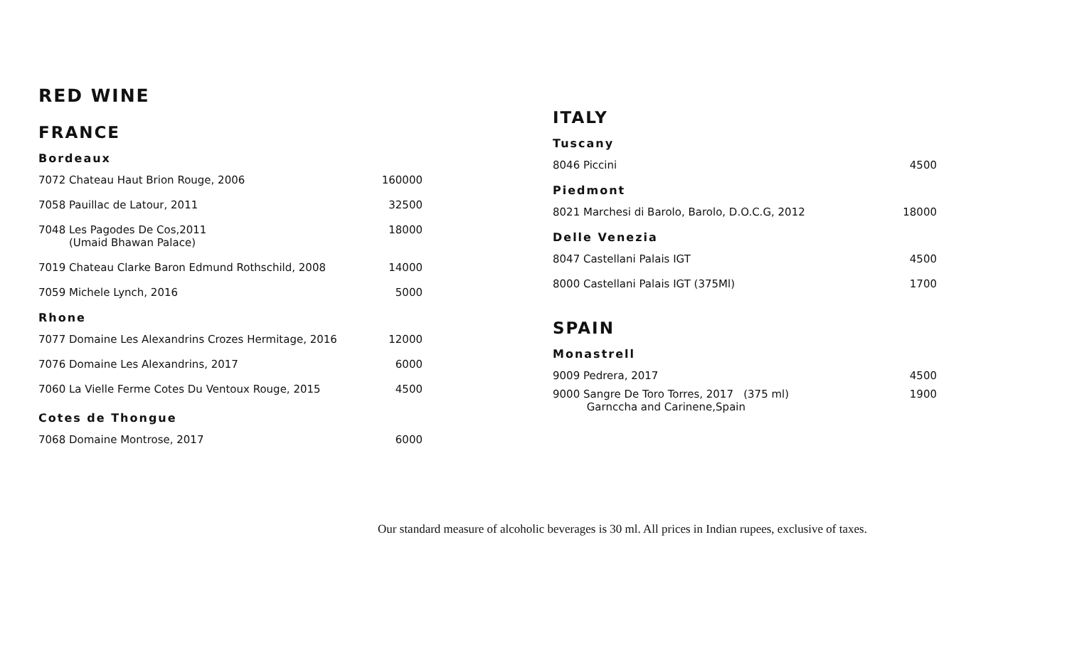RED WINE
FRANCE
Bordeaux
7072 Chateau Haut Brion Rouge, 2006 160000
7058 Pauillac de Latour, 2011 32500
7048 Les Pagodes De Cos,2011
(Umaid Bhawan Palace) 18000
7019 Chateau Clarke Baron Edmund Rothschild, 2008 14000
7059 Michele Lynch, 2016 5000
Rhone
7077 Domaine Les Alexandrins Crozes Hermitage, 2016 12000
7076 Domaine Les Alexandrins, 2017 6000
7060 La Vielle Ferme Cotes Du Ventoux Rouge, 2015 4500
Cotes de Thongue
7068 Domaine Montrose, 2017 6000
ITALY
Tuscany
8046 Piccini 4500
Piedmont
8021 Marchesi di Barolo, Barolo, D.O.C.G, 2012 18000
Delle Venezia
8047 Castellani Palais IGT 4500
8000 Castellani Palais IGT (375Ml) 1700
SPAIN
Monastrell
9009 Pedrera, 2017 4500
9000 Sangre De Toro Torres, 2017 (375 ml)
Garnccha and Carinene,Spain 1900
Our standard measure of alcoholic beverages is 30 ml. All prices in Indian rupees, exclusive of taxes.